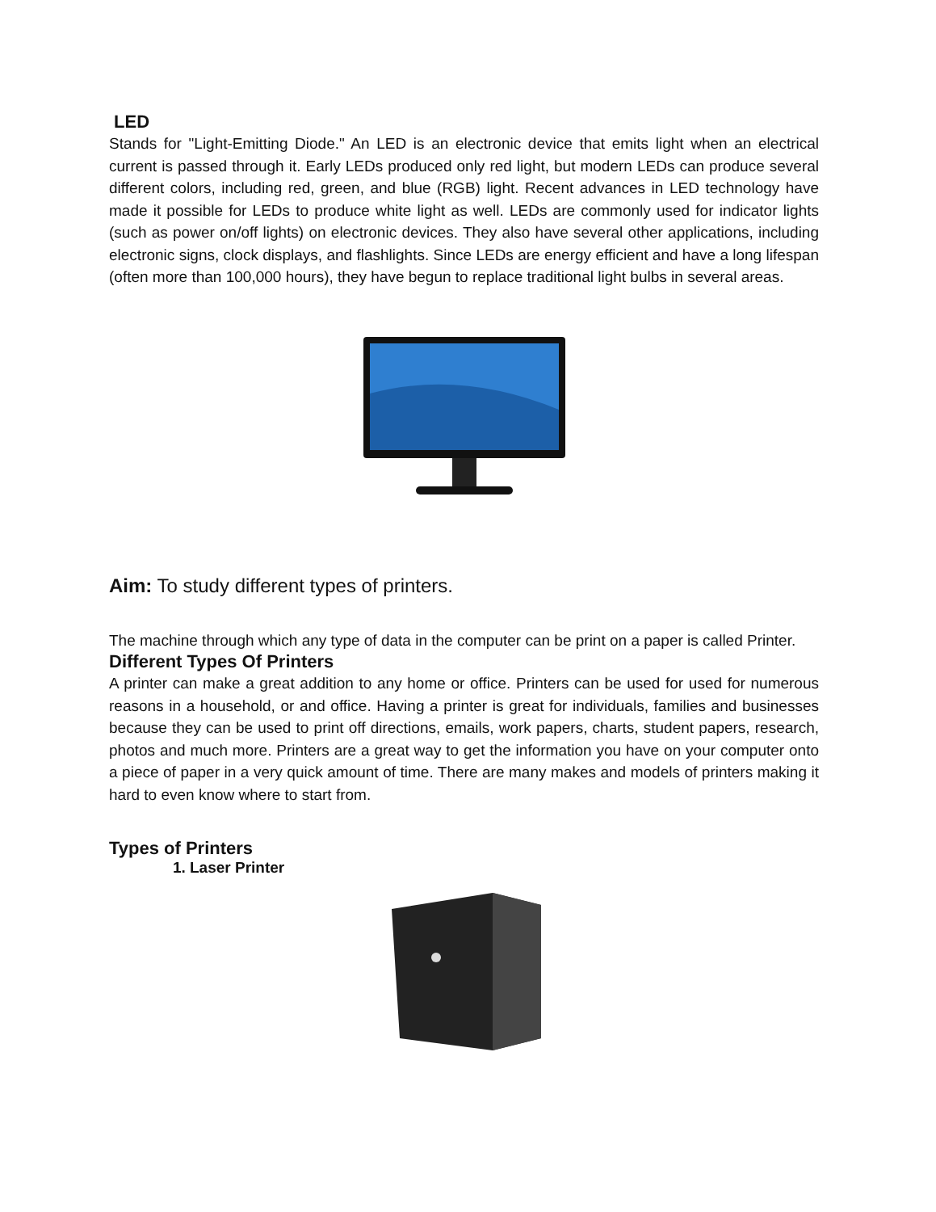LED
Stands for "Light-Emitting Diode." An LED is an electronic device that emits light when an electrical current is passed through it. Early LEDs produced only red light, but modern LEDs can produce several different colors, including red, green, and blue (RGB) light. Recent advances in LED technology have made it possible for LEDs to produce white light as well. LEDs are commonly used for indicator lights (such as power on/off lights) on electronic devices. They also have several other applications, including electronic signs, clock displays, and flashlights. Since LEDs are energy efficient and have a long lifespan (often more than 100,000 hours), they have begun to replace traditional light bulbs in several areas.
Aim: To study different types of printers.
The machine through which any type of data in the computer can be print on a paper is called Printer.
Different Types Of Printers
A printer can make a great addition to any home or office. Printers can be used for used for numerous reasons in a household, or and office. Having a printer is great for individuals, families and businesses because they can be used to print off directions, emails, work papers, charts, student papers, research, photos and much more. Printers are a great way to get the information you have on your computer onto a piece of paper in a very quick amount of time. There are many makes and models of printers making it hard to even know where to start from.
Types of Printers
1. Laser Printer